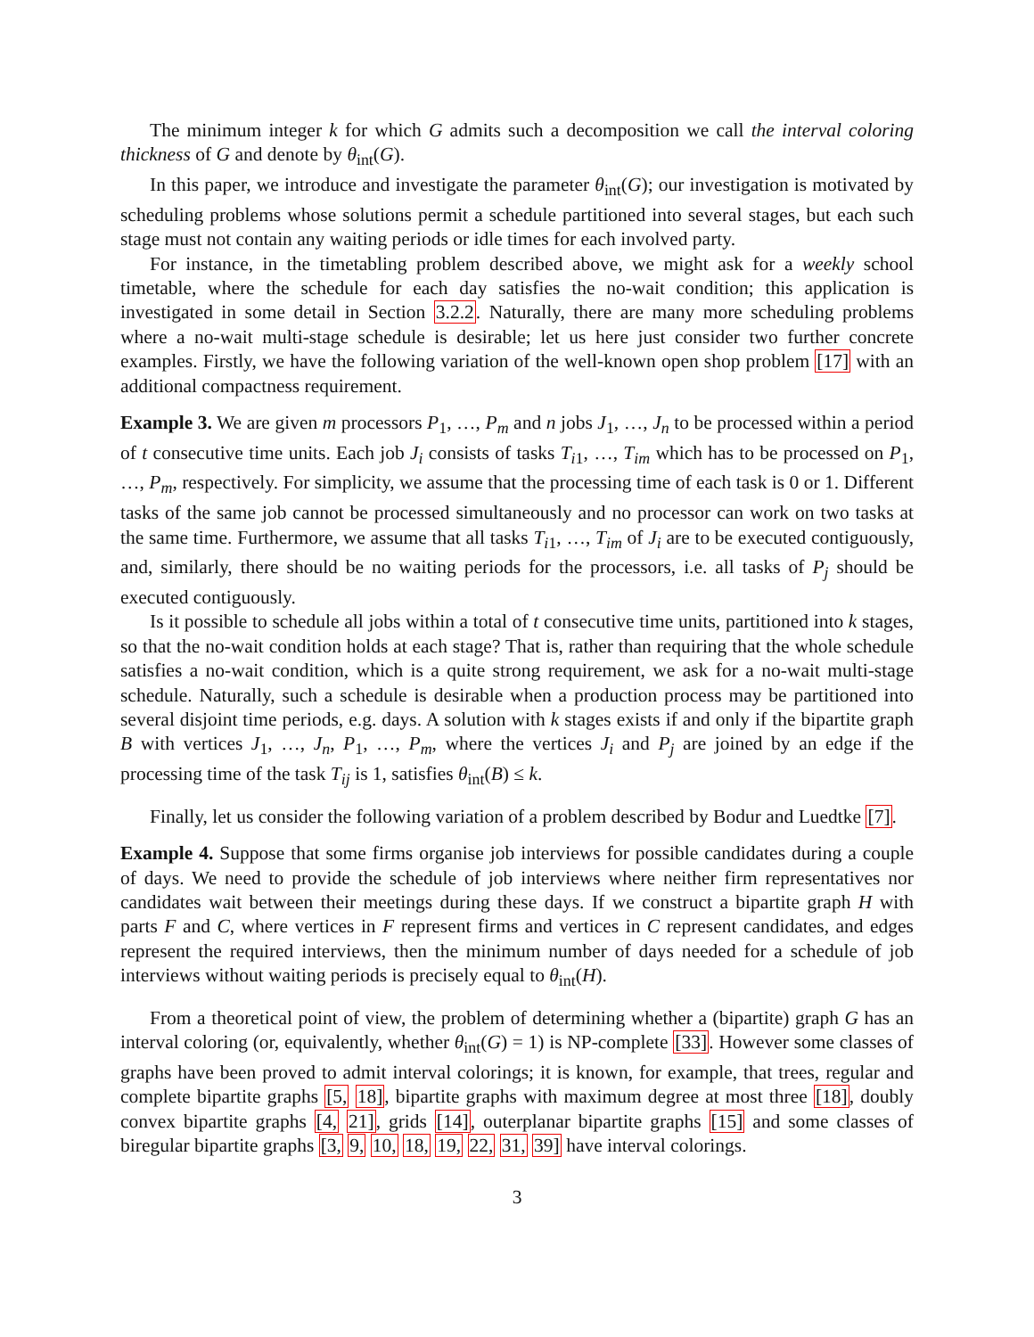The minimum integer k for which G admits such a decomposition we call the interval coloring thickness of G and denote by θ<sub>int</sub>(G).
In this paper, we introduce and investigate the parameter θ<sub>int</sub>(G); our investigation is motivated by scheduling problems whose solutions permit a schedule partitioned into several stages, but each such stage must not contain any waiting periods or idle times for each involved party.
For instance, in the timetabling problem described above, we might ask for a weekly school timetable, where the schedule for each day satisfies the no-wait condition; this application is investigated in some detail in Section 3.2.2. Naturally, there are many more scheduling problems where a no-wait multi-stage schedule is desirable; let us here just consider two further concrete examples. Firstly, we have the following variation of the well-known open shop problem [17] with an additional compactness requirement.
Example 3. We are given m processors P<sub>1</sub>, …, P<sub>m</sub> and n jobs J<sub>1</sub>, …, J<sub>n</sub> to be processed within a period of t consecutive time units. Each job J<sub>i</sub> consists of tasks T<sub>i1</sub>, …, T<sub>im</sub> which has to be processed on P<sub>1</sub>, …, P<sub>m</sub>, respectively. For simplicity, we assume that the processing time of each task is 0 or 1. Different tasks of the same job cannot be processed simultaneously and no processor can work on two tasks at the same time. Furthermore, we assume that all tasks T<sub>i1</sub>, …, T<sub>im</sub> of J<sub>i</sub> are to be executed contiguously, and, similarly, there should be no waiting periods for the processors, i.e. all tasks of P<sub>j</sub> should be executed contiguously.
Is it possible to schedule all jobs within a total of t consecutive time units, partitioned into k stages, so that the no-wait condition holds at each stage? That is, rather than requiring that the whole schedule satisfies a no-wait condition, which is a quite strong requirement, we ask for a no-wait multi-stage schedule. Naturally, such a schedule is desirable when a production process may be partitioned into several disjoint time periods, e.g. days. A solution with k stages exists if and only if the bipartite graph B with vertices J<sub>1</sub>, …, J<sub>n</sub>, P<sub>1</sub>, …, P<sub>m</sub>, where the vertices J<sub>i</sub> and P<sub>j</sub> are joined by an edge if the processing time of the task T<sub>ij</sub> is 1, satisfies θ<sub>int</sub>(B) ≤ k.
Finally, let us consider the following variation of a problem described by Bodur and Luedtke [7].
Example 4. Suppose that some firms organise job interviews for possible candidates during a couple of days. We need to provide the schedule of job interviews where neither firm representatives nor candidates wait between their meetings during these days. If we construct a bipartite graph H with parts F and C, where vertices in F represent firms and vertices in C represent candidates, and edges represent the required interviews, then the minimum number of days needed for a schedule of job interviews without waiting periods is precisely equal to θ<sub>int</sub>(H).
From a theoretical point of view, the problem of determining whether a (bipartite) graph G has an interval coloring (or, equivalently, whether θ<sub>int</sub>(G) = 1) is NP-complete [33]. However some classes of graphs have been proved to admit interval colorings; it is known, for example, that trees, regular and complete bipartite graphs [5, 18], bipartite graphs with maximum degree at most three [18], doubly convex bipartite graphs [4, 21], grids [14], outerplanar bipartite graphs [15] and some classes of biregular bipartite graphs [3, 9, 10, 18, 19, 22, 31, 39] have interval colorings.
3